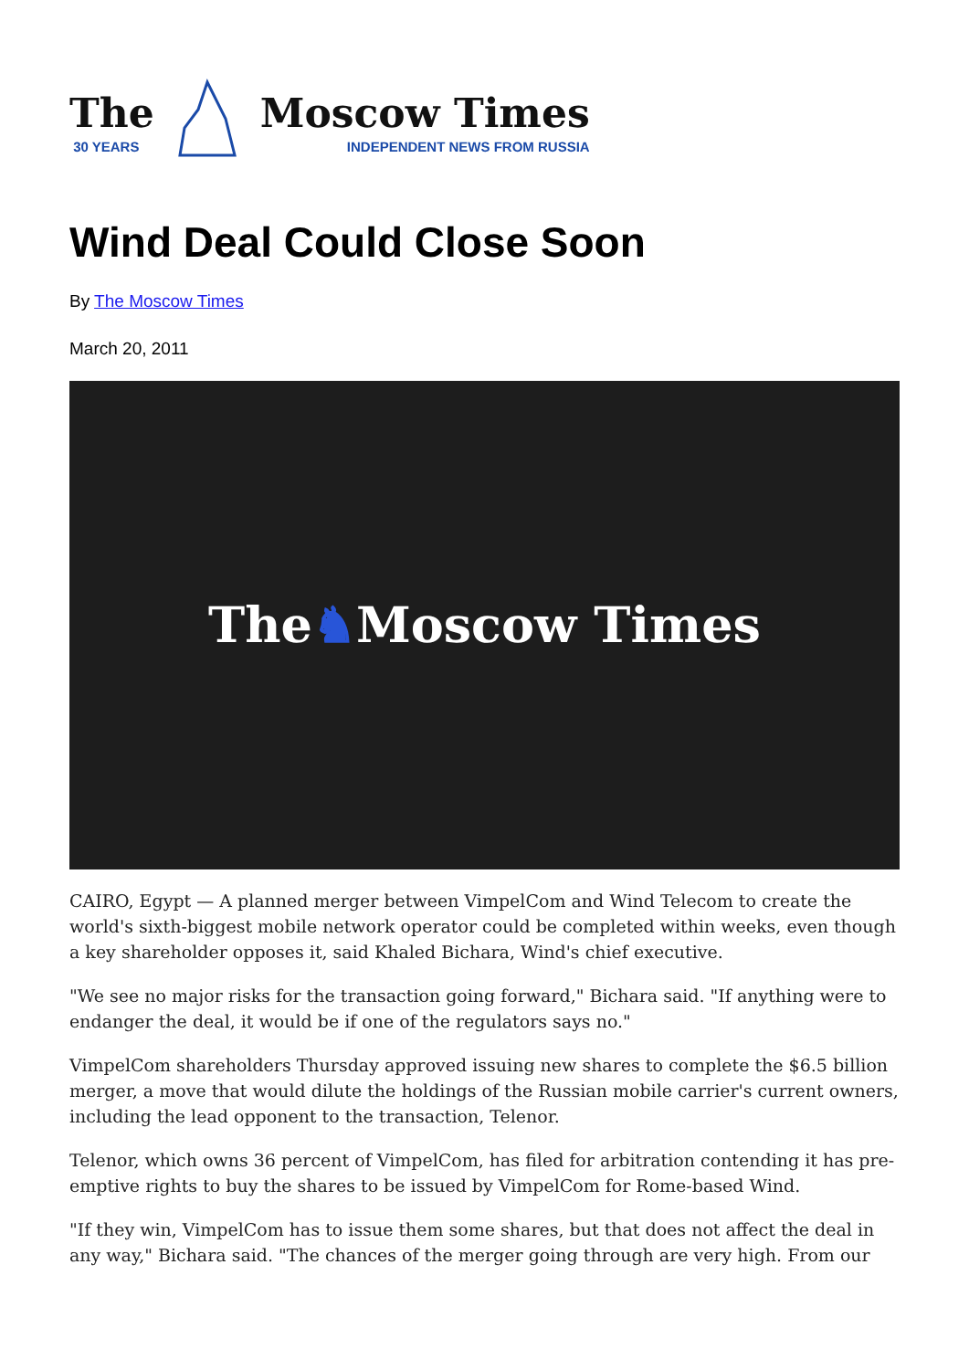The
30 YEARS
Moscow Times
INDEPENDENT NEWS FROM RUSSIA
Wind Deal Could Close Soon
By The Moscow Times
March 20, 2011
The ♞ Moscow Times
CAIRO, Egypt — A planned merger between VimpelCom and Wind Telecom to create the world's sixth-biggest mobile network operator could be completed within weeks, even though a key shareholder opposes it, said Khaled Bichara, Wind's chief executive.
"We see no major risks for the transaction going forward," Bichara said. "If anything were to endanger the deal, it would be if one of the regulators says no."
VimpelCom shareholders Thursday approved issuing new shares to complete the $6.5 billion merger, a move that would dilute the holdings of the Russian mobile carrier's current owners, including the lead opponent to the transaction, Telenor.
Telenor, which owns 36 percent of VimpelCom, has filed for arbitration contending it has pre-emptive rights to buy the shares to be issued by VimpelCom for Rome-based Wind.
"If they win, VimpelCom has to issue them some shares, but that does not affect the deal in any way," Bichara said. "The chances of the merger going through are very high. From our